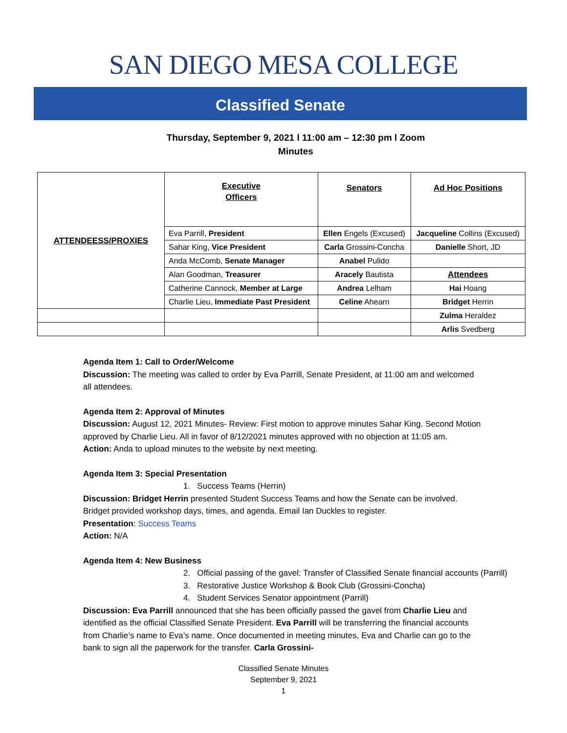SAN DIEGO MESA COLLEGE
Classified Senate
Thursday, September 9, 2021 l 11:00 am – 12:30 pm l Zoom
Minutes
| ATTENDEESS/PROXIES | Executive Officers | Senators | Ad Hoc Positions |
| | Eva Parrill, President | Ellen Engels (Excused) | Jacqueline Collins (Excused) |
| | Sahar King, Vice President | Carla Grossini-Concha | Danielle Short, JD |
| | Anda McComb, Senate Manager | Anabel Pulido | |
| | Alan Goodman, Treasurer | Aracely Bautista | Attendees |
| | Catherine Cannock, Member at Large | Andrea Lelham | Hai Hoang |
| | Charlie Lieu, Immediate Past President | Celine Ahearn | Bridget Herrin |
| | | | Zulma Heraldez |
| | | | Arlis Svedberg |
Agenda Item 1: Call to Order/Welcome
Discussion: The meeting was called to order by Eva Parrill, Senate President, at 11:00 am and welcomed all attendees.
Agenda Item 2: Approval of Minutes
Discussion: August 12, 2021 Minutes- Review: First motion to approve minutes Sahar King. Second Motion approved by Charlie Lieu. All in favor of 8/12/2021 minutes approved with no objection at 11:05 am.
Action: Anda to upload minutes to the website by next meeting.
Agenda Item 3: Special Presentation
1. Success Teams (Herrin)
Discussion: Bridget Herrin presented Student Success Teams and how the Senate can be involved. Bridget provided workshop days, times, and agenda. Email Ian Duckles to register.
Presentation: Success Teams
Action: N/A
Agenda Item 4: New Business
2. Official passing of the gavel: Transfer of Classified Senate financial accounts (Parrill)
3. Restorative Justice Workshop & Book Club (Grossini-Concha)
4. Student Services Senator appointment (Parrill)
Discussion: Eva Parrill announced that she has been officially passed the gavel from Charlie Lieu and identified as the official Classified Senate President. Eva Parrill will be transferring the financial accounts from Charlie’s name to Eva’s name. Once documented in meeting minutes, Eva and Charlie can go to the bank to sign all the paperwork for the transfer. Carla Grossini-
Classified Senate Minutes
September 9, 2021
1